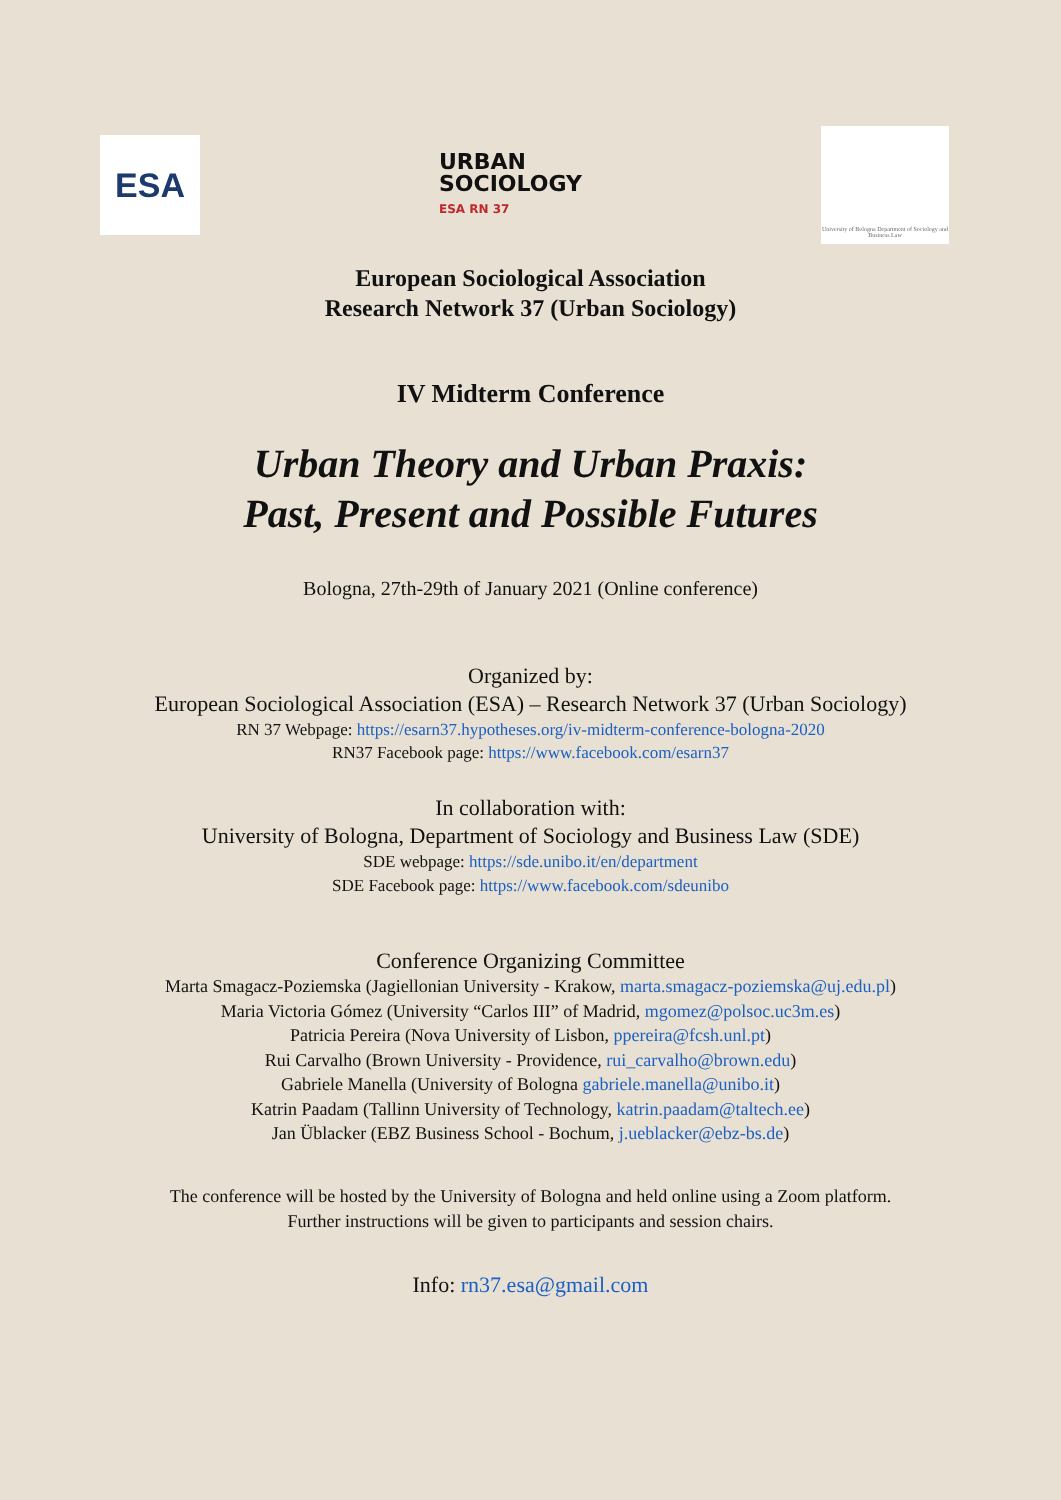ESA
URBAN
SOCIOLOGY
ESA RN 37
University of Bologna Department of Sociology and Business Law
European Sociological Association
Research Network 37 (Urban Sociology)
IV Midterm Conference
Urban Theory and Urban Praxis:
Past, Present and Possible Futures
Bologna, 27th-29th of January 2021 (Online conference)
Organized by:
European Sociological Association (ESA) – Research Network 37 (Urban Sociology)
RN 37 Webpage: https://esarn37.hypotheses.org/iv-midterm-conference-bologna-2020
RN37 Facebook page: https://www.facebook.com/esarn37
In collaboration with:
University of Bologna, Department of Sociology and Business Law (SDE)
SDE webpage: https://sde.unibo.it/en/department
SDE Facebook page: https://www.facebook.com/sdeunibo
Conference Organizing Committee
Marta Smagacz-Poziemska (Jagiellonian University - Krakow, marta.smagacz-poziemska@uj.edu.pl)
Maria Victoria Gómez (University “Carlos III” of Madrid, mgomez@polsoc.uc3m.es)
Patricia Pereira (Nova University of Lisbon, ppereira@fcsh.unl.pt)
Rui Carvalho (Brown University - Providence, rui_carvalho@brown.edu)
Gabriele Manella (University of Bologna gabriele.manella@unibo.it)
Katrin Paadam (Tallinn University of Technology, katrin.paadam@taltech.ee)
Jan Üblacker (EBZ Business School - Bochum, j.ueblacker@ebz-bs.de)
The conference will be hosted by the University of Bologna and held online using a Zoom platform.
Further instructions will be given to participants and session chairs.
Info: rn37.esa@gmail.com